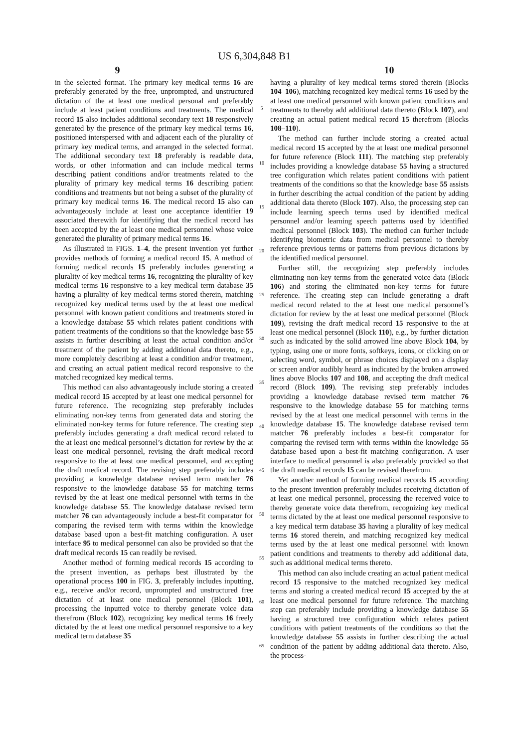US 6,304,848 B1
9 10
in the selected format. The primary key medical terms 16 are preferably generated by the free, unprompted, and unstructured dictation of the at least one medical personal and preferably include at least patient conditions and treatments. The medical record 15 also includes additional secondary text 18 responsively generated by the presence of the primary key medical terms 16, positioned interspersed with and adjacent each of the plurality of primary key medical terms, and arranged in the selected format. The additional secondary text 18 preferably is readable data, words, or other information and can include medical terms describing patient conditions and/or treatments related to the plurality of primary key medical terms 16 describing patient conditions and treatments but not being a subset of the plurality of primary key medical terms 16. The medical record 15 also can advantageously include at least one acceptance identifier 19 associated therewith for identifying that the medical record has been accepted by the at least one medical personnel whose voice generated the plurality of primary medical terms 16.
As illustrated in FIGS. 1–4, the present invention yet further provides methods of forming a medical record 15. A method of forming medical records 15 preferably includes generating a plurality of key medical terms 16, recognizing the plurality of key medical terms 16 responsive to a key medical term database 35 having a plurality of key medical terms stored therein, matching recognized key medical terms used by the at least one medical personnel with known patient conditions and treatments stored in a knowledge database 55 which relates patient conditions with patient treatments of the conditions so that the knowledge base 55 assists in further describing at least the actual condition and/or treatment of the patient by adding additional data thereto, e.g., more completely describing at least a condition and/or treatment, and creating an actual patient medical record responsive to the matched recognized key medical terms.
This method can also advantageously include storing a created medical record 15 accepted by at least one medical personnel for future reference. The recognizing step preferably includes eliminating non-key terms from generated data and storing the eliminated non-key terms for future reference. The creating step preferably includes generating a draft medical record related to the at least one medical personnel’s dictation for review by the at least one medical personnel, revising the draft medical record responsive to the at least one medical personnel, and accepting the draft medical record. The revising step preferably includes providing a knowledge database revised term matcher 76 responsive to the knowledge database 55 for matching terms revised by the at least one medical personnel with terms in the knowledge database 55. The knowledge database revised term matcher 76 can advantageously include a best-fit comparator for comparing the revised term with terms within the knowledge database based upon a best-fit matching configuration. A user interface 95 to medical personnel can also be provided so that the draft medical records 15 can readily be revised.
Another method of forming medical records 15 according to the present invention, as perhaps best illustrated by the operational process 100 in FIG. 3, preferably includes inputting, e.g., receive and/or record, unprompted and unstructured free dictation of at least one medical personnel (Block 101), processing the inputted voice to thereby generate voice data therefrom (Block 102), recognizing key medical terms 16 freely dictated by the at least one medical personnel responsive to a key medical term database 35
5
10
15
20
25
30
35
40
45
50
55
60
65
having a plurality of key medical terms stored therein (Blocks 104–106), matching recognized key medical terms 16 used by the at least one medical personnel with known patient conditions and treatments to thereby add additional data thereto (Block 107), and creating an actual patient medical record 15 therefrom (Blocks 108–110).
The method can further include storing a created actual medical record 15 accepted by the at least one medical personnel for future reference (Block 111). The matching step preferably includes providing a knowledge database 55 having a structured tree configuration which relates patient conditions with patient treatments of the conditions so that the knowledge base 55 assists in further describing the actual condition of the patient by adding additional data thereto (Block 107). Also, the processing step can include learning speech terms used by identified medical personnel and/or learning speech patterns used by identified medical personnel (Block 103). The method can further include identifying biometric data from medical personnel to thereby reference previous terms or patterns from previous dictations by the identified medical personnel.
Further still, the recognizing step preferably includes eliminating non-key terms from the generated voice data (Block 106) and storing the eliminated non-key terms for future reference. The creating step can include generating a draft medical record related to the at least one medical personnel’s dictation for review by the at least one medical personnel (Block 109), revising the draft medical record 15 responsive to the at least one medical personnel (Block 110), e.g., by further dictation such as indicated by the solid arrowed line above Block 104, by typing, using one or more fonts, softkeys, icons, or clicking on or selecting word, symbol, or phrase choices displayed on a display or screen and/or audibly heard as indicated by the broken arrowed lines above Blocks 107 and 108, and accepting the draft medical record (Block 109). The revising step preferably includes providing a knowledge database revised term matcher 76 responsive to the knowledge database 55 for matching terms revised by the at least one medical personnel with terms in the knowledge database 15. The knowledge database revised term matcher 76 preferably includes a best-fit comparator for comparing the revised term with terms within the knowledge 55 database based upon a best-fit matching configuration. A user interface to medical personnel is also preferably provided so that the draft medical records 15 can be revised therefrom.
Yet another method of forming medical records 15 according to the present invention preferably includes receiving dictation of at least one medical personnel, processing the received voice to thereby generate voice data therefrom, recognizing key medical terms dictated by the at least one medical personnel responsive to a key medical term database 35 having a plurality of key medical terms 16 stored therein, and matching recognized key medical terms used by the at least one medical personnel with known patient conditions and treatments to thereby add additional data, such as additional medical terms thereto.
This method can also include creating an actual patient medical record 15 responsive to the matched recognized key medical terms and storing a created medical record 15 accepted by the at least one medical personnel for future reference. The matching step can preferably include providing a knowledge database 55 having a structured tree configuration which relates patient conditions with patient treatments of the conditions so that the knowledge database 55 assists in further describing the actual condition of the patient by adding additional data thereto. Also, the process-